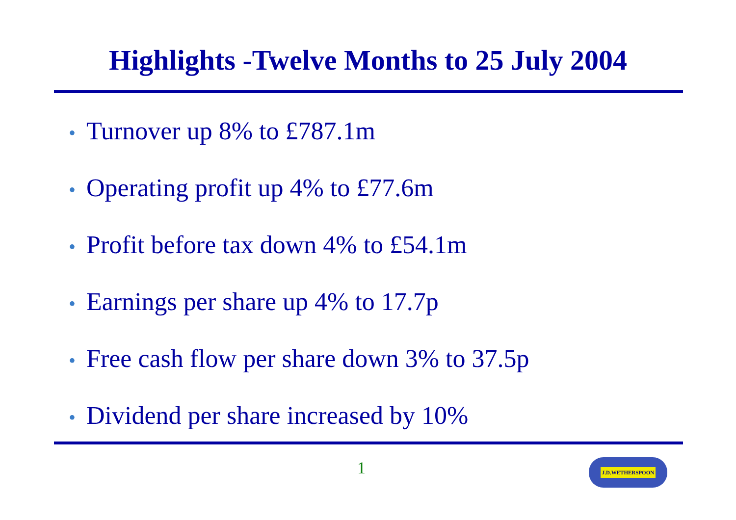Highlights -Twelve Months to 25 July 2004
• Turnover up 8% to £787.1m
• Operating profit up 4% to £77.6m
• Profit before tax down 4% to £54.1m
• Earnings per share up 4% to 17.7p
• Free cash flow per share down 3% to 37.5p
• Dividend per share increased by 10%
1 J.D.WETHERSPOON